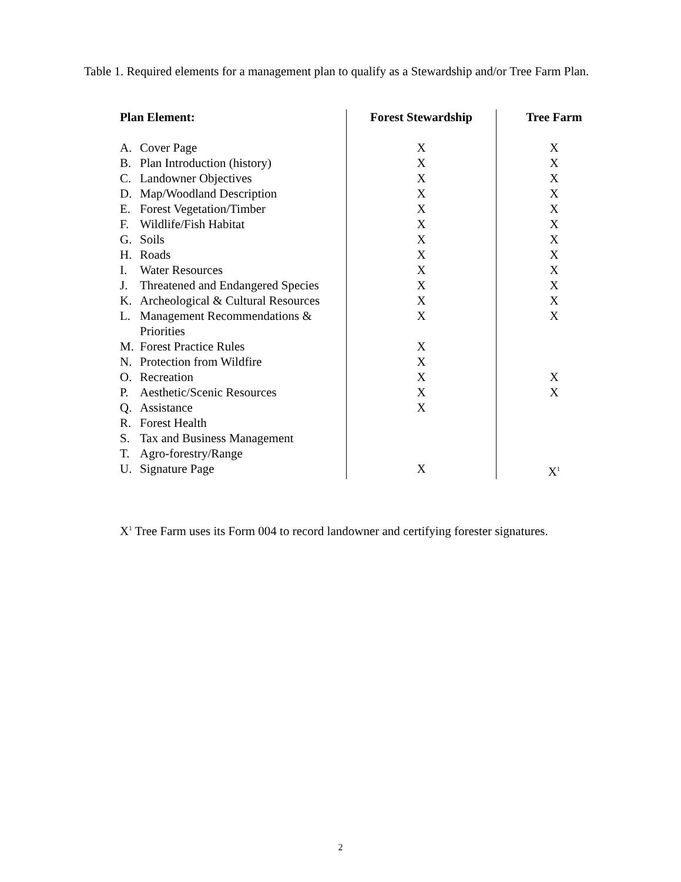Table 1. Required elements for a management plan to qualify as a Stewardship and/or Tree Farm Plan.
| Plan Element: | Forest Stewardship | Tree Farm |
| --- | --- | --- |
| A. Cover Page | X | X |
| B. Plan Introduction (history) | X | X |
| C. Landowner Objectives | X | X |
| D. Map/Woodland Description | X | X |
| E. Forest Vegetation/Timber | X | X |
| F. Wildlife/Fish Habitat | X | X |
| G. Soils | X | X |
| H. Roads | X | X |
| I. Water Resources | X | X |
| J. Threatened and Endangered Species | X | X |
| K. Archeological & Cultural Resources | X | X |
| L. Management Recommendations & Priorities | X | X |
| M. Forest Practice Rules | X | |
| N. Protection from Wildfire | X | |
| O. Recreation | X | X |
| P. Aesthetic/Scenic Resources | X | X |
| Q. Assistance | X | |
| R. Forest Health | | |
| S. Tax and Business Management | | |
| T. Agro-forestry/Range | | |
| U. Signature Page | X | X<sup>1</sup> |
X<sup>1</sup> Tree Farm uses its Form 004 to record landowner and certifying forester signatures.
2